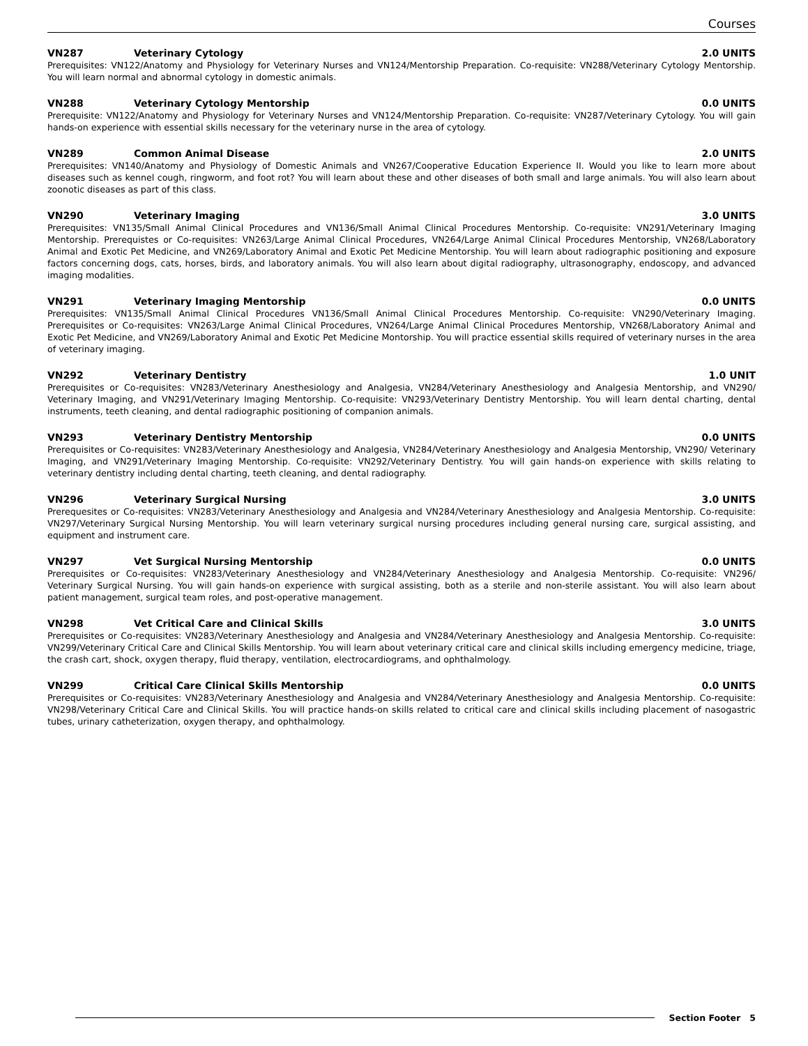Courses
VN287 Veterinary Cytology 2.0 UNITS
Prerequisites: VN122/Anatomy and Physiology for Veterinary Nurses and VN124/Mentorship Preparation. Co-requisite: VN288/Veterinary Cytology Mentorship. You will learn normal and abnormal cytology in domestic animals.
VN288 Veterinary Cytology Mentorship 0.0 UNITS
Prerequisite: VN122/Anatomy and Physiology for Veterinary Nurses and VN124/Mentorship Preparation. Co-requisite: VN287/Veterinary Cytology. You will gain hands-on experience with essential skills necessary for the veterinary nurse in the area of cytology.
VN289 Common Animal Disease 2.0 UNITS
Prerequisites: VN140/Anatomy and Physiology of Domestic Animals and VN267/Cooperative Education Experience II. Would you like to learn more about diseases such as kennel cough, ringworm, and foot rot? You will learn about these and other diseases of both small and large animals. You will also learn about zoonotic diseases as part of this class.
VN290 Veterinary Imaging 3.0 UNITS
Prerequisites: VN135/Small Animal Clinical Procedures and VN136/Small Animal Clinical Procedures Mentorship. Co-requisite: VN291/Veterinary Imaging Mentorship. Prerequistes or Co-requisites: VN263/Large Animal Clinical Procedures, VN264/Large Animal Clinical Procedures Mentorship, VN268/Laboratory Animal and Exotic Pet Medicine, and VN269/Laboratory Animal and Exotic Pet Medicine Mentorship. You will learn about radiographic positioning and exposure factors concerning dogs, cats, horses, birds, and laboratory animals. You will also learn about digital radiography, ultrasonography, endoscopy, and advanced imaging modalities.
VN291 Veterinary Imaging Mentorship 0.0 UNITS
Prerequisites: VN135/Small Animal Clinical Procedures VN136/Small Animal Clinical Procedures Mentorship. Co-requisite: VN290/Veterinary Imaging. Prerequisites or Co-requisites: VN263/Large Animal Clinical Procedures, VN264/Large Animal Clinical Procedures Mentorship, VN268/Laboratory Animal and Exotic Pet Medicine, and VN269/Laboratory Animal and Exotic Pet Medicine Montorship. You will practice essential skills required of veterinary nurses in the area of veterinary imaging.
VN292 Veterinary Dentistry 1.0 UNIT
Prerequisites or Co-requisites: VN283/Veterinary Anesthesiology and Analgesia, VN284/Veterinary Anesthesiology and Analgesia Mentorship, and VN290/ Veterinary Imaging, and VN291/Veterinary Imaging Mentorship. Co-requisite: VN293/Veterinary Dentistry Mentorship. You will learn dental charting, dental instruments, teeth cleaning, and dental radiographic positioning of companion animals.
VN293 Veterinary Dentistry Mentorship 0.0 UNITS
Prerequisites or Co-requisites: VN283/Veterinary Anesthesiology and Analgesia, VN284/Veterinary Anesthesiology and Analgesia Mentorship, VN290/ Veterinary Imaging, and VN291/Veterinary Imaging Mentorship. Co-requisite: VN292/Veterinary Dentistry. You will gain hands-on experience with skills relating to veterinary dentistry including dental charting, teeth cleaning, and dental radiography.
VN296 Veterinary Surgical Nursing 3.0 UNITS
Prerequesites or Co-requisites: VN283/Veterinary Anesthesiology and Analgesia and VN284/Veterinary Anesthesiology and Analgesia Mentorship. Co-requisite: VN297/Veterinary Surgical Nursing Mentorship. You will learn veterinary surgical nursing procedures including general nursing care, surgical assisting, and equipment and instrument care.
VN297 Vet Surgical Nursing Mentorship 0.0 UNITS
Prerequisites or Co-requisites: VN283/Veterinary Anesthesiology and VN284/Veterinary Anesthesiology and Analgesia Mentorship. Co-requisite: VN296/ Veterinary Surgical Nursing. You will gain hands-on experience with surgical assisting, both as a sterile and non-sterile assistant. You will also learn about patient management, surgical team roles, and post-operative management.
VN298 Vet Critical Care and Clinical Skills 3.0 UNITS
Prerequisites or Co-requisites: VN283/Veterinary Anesthesiology and Analgesia and VN284/Veterinary Anesthesiology and Analgesia Mentorship. Co-requisite: VN299/Veterinary Critical Care and Clinical Skills Mentorship. You will learn about veterinary critical care and clinical skills including emergency medicine, triage, the crash cart, shock, oxygen therapy, fluid therapy, ventilation, electrocardiograms, and ophthalmology.
VN299 Critical Care Clinical Skills Mentorship 0.0 UNITS
Prerequisites or Co-requisites: VN283/Veterinary Anesthesiology and Analgesia and VN284/Veterinary Anesthesiology and Analgesia Mentorship. Co-requisite: VN298/Veterinary Critical Care and Clinical Skills. You will practice hands-on skills related to critical care and clinical skills including placement of nasogastric tubes, urinary catheterization, oxygen therapy, and ophthalmology.
Section Footer 5